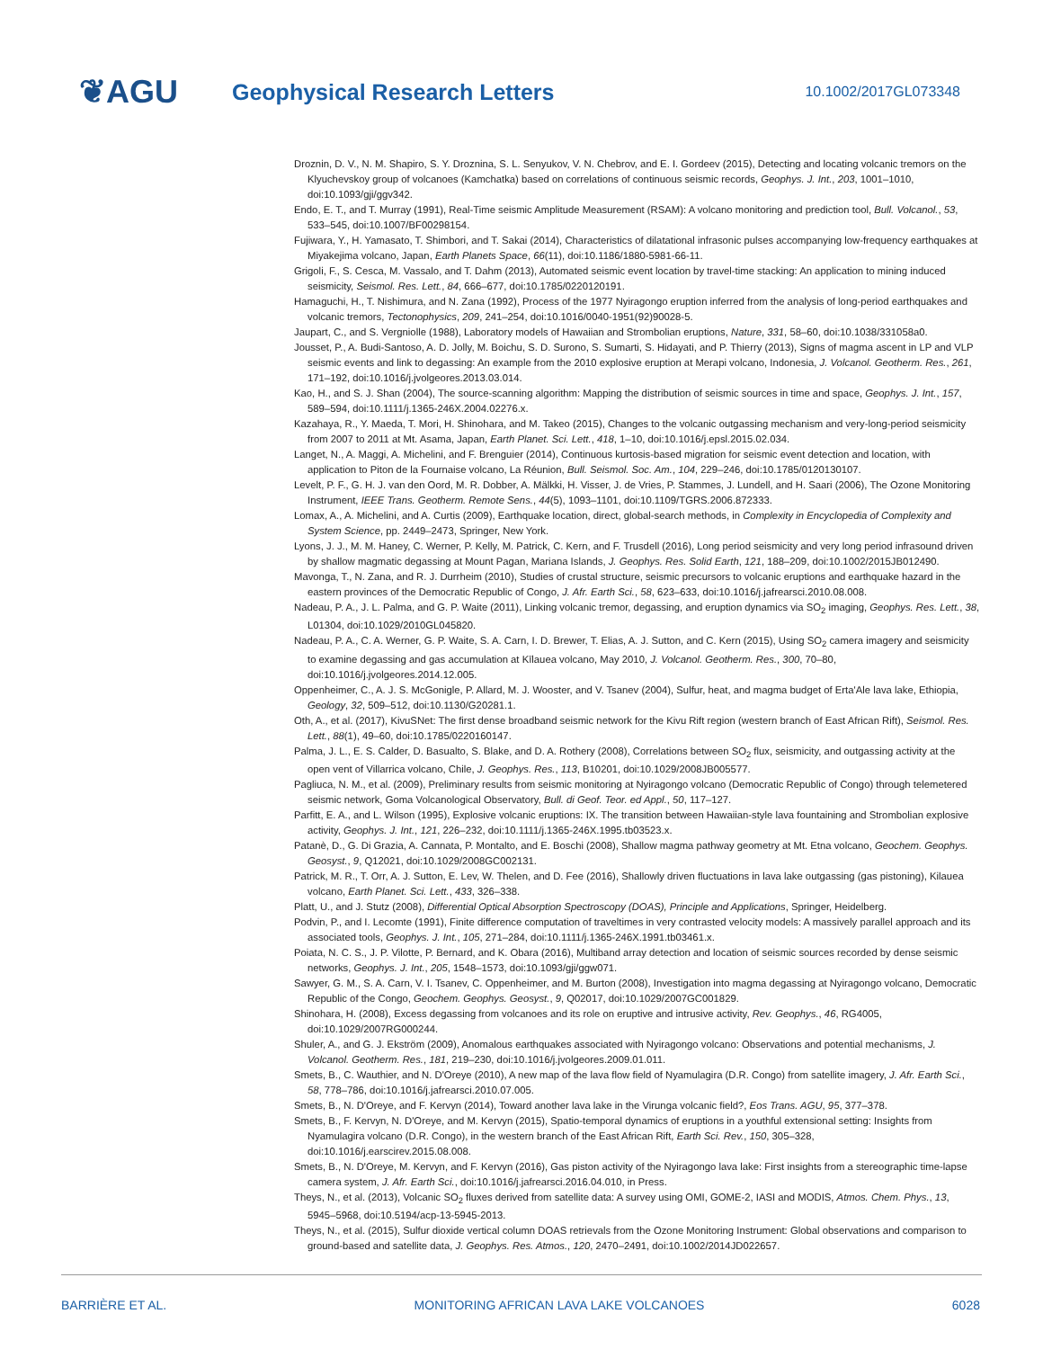❦AGU
Geophysical Research Letters
10.1002/2017GL073348
Droznin, D. V., N. M. Shapiro, S. Y. Droznina, S. L. Senyukov, V. N. Chebrov, and E. I. Gordeev (2015), Detecting and locating volcanic tremors on the Klyuchevskoy group of volcanoes (Kamchatka) based on correlations of continuous seismic records, Geophys. J. Int., 203, 1001–1010, doi:10.1093/gji/ggv342.
Endo, E. T., and T. Murray (1991), Real-Time seismic Amplitude Measurement (RSAM): A volcano monitoring and prediction tool, Bull. Volcanol., 53, 533–545, doi:10.1007/BF00298154.
Fujiwara, Y., H. Yamasato, T. Shimbori, and T. Sakai (2014), Characteristics of dilatational infrasonic pulses accompanying low-frequency earthquakes at Miyakejima volcano, Japan, Earth Planets Space, 66(11), doi:10.1186/1880-5981-66-11.
Grigoli, F., S. Cesca, M. Vassalo, and T. Dahm (2013), Automated seismic event location by travel-time stacking: An application to mining induced seismicity, Seismol. Res. Lett., 84, 666–677, doi:10.1785/0220120191.
Hamaguchi, H., T. Nishimura, and N. Zana (1992), Process of the 1977 Nyiragongo eruption inferred from the analysis of long-period earthquakes and volcanic tremors, Tectonophysics, 209, 241–254, doi:10.1016/0040-1951(92)90028-5.
Jaupart, C., and S. Vergniolle (1988), Laboratory models of Hawaiian and Strombolian eruptions, Nature, 331, 58–60, doi:10.1038/331058a0.
Jousset, P., A. Budi-Santoso, A. D. Jolly, M. Boichu, S. D. Surono, S. Sumarti, S. Hidayati, and P. Thierry (2013), Signs of magma ascent in LP and VLP seismic events and link to degassing: An example from the 2010 explosive eruption at Merapi volcano, Indonesia, J. Volcanol. Geotherm. Res., 261, 171–192, doi:10.1016/j.jvolgeores.2013.03.014.
Kao, H., and S. J. Shan (2004), The source-scanning algorithm: Mapping the distribution of seismic sources in time and space, Geophys. J. Int., 157, 589–594, doi:10.1111/j.1365-246X.2004.02276.x.
Kazahaya, R., Y. Maeda, T. Mori, H. Shinohara, and M. Takeo (2015), Changes to the volcanic outgassing mechanism and very-long-period seismicity from 2007 to 2011 at Mt. Asama, Japan, Earth Planet. Sci. Lett., 418, 1–10, doi:10.1016/j.epsl.2015.02.034.
Langet, N., A. Maggi, A. Michelini, and F. Brenguier (2014), Continuous kurtosis-based migration for seismic event detection and location, with application to Piton de la Fournaise volcano, La Réunion, Bull. Seismol. Soc. Am., 104, 229–246, doi:10.1785/0120130107.
Levelt, P. F., G. H. J. van den Oord, M. R. Dobber, A. Mälkki, H. Visser, J. de Vries, P. Stammes, J. Lundell, and H. Saari (2006), The Ozone Monitoring Instrument, IEEE Trans. Geotherm. Remote Sens., 44(5), 1093–1101, doi:10.1109/TGRS.2006.872333.
Lomax, A., A. Michelini, and A. Curtis (2009), Earthquake location, direct, global-search methods, in Complexity in Encyclopedia of Complexity and System Science, pp. 2449–2473, Springer, New York.
Lyons, J. J., M. M. Haney, C. Werner, P. Kelly, M. Patrick, C. Kern, and F. Trusdell (2016), Long period seismicity and very long period infrasound driven by shallow magmatic degassing at Mount Pagan, Mariana Islands, J. Geophys. Res. Solid Earth, 121, 188–209, doi:10.1002/2015JB012490.
Mavonga, T., N. Zana, and R. J. Durrheim (2010), Studies of crustal structure, seismic precursors to volcanic eruptions and earthquake hazard in the eastern provinces of the Democratic Republic of Congo, J. Afr. Earth Sci., 58, 623–633, doi:10.1016/j.jafrearsci.2010.08.008.
Nadeau, P. A., J. L. Palma, and G. P. Waite (2011), Linking volcanic tremor, degassing, and eruption dynamics via SO<sub>2</sub> imaging, Geophys. Res. Lett., 38, L01304, doi:10.1029/2010GL045820.
Nadeau, P. A., C. A. Werner, G. P. Waite, S. A. Carn, I. D. Brewer, T. Elias, A. J. Sutton, and C. Kern (2015), Using SO<sub>2</sub> camera imagery and seismicity to examine degassing and gas accumulation at Kīlauea volcano, May 2010, J. Volcanol. Geotherm. Res., 300, 70–80, doi:10.1016/j.jvolgeores.2014.12.005.
Oppenheimer, C., A. J. S. McGonigle, P. Allard, M. J. Wooster, and V. Tsanev (2004), Sulfur, heat, and magma budget of Erta'Ale lava lake, Ethiopia, Geology, 32, 509–512, doi:10.1130/G20281.1.
Oth, A., et al. (2017), KivuSNet: The first dense broadband seismic network for the Kivu Rift region (western branch of East African Rift), Seismol. Res. Lett., 88(1), 49–60, doi:10.1785/0220160147.
Palma, J. L., E. S. Calder, D. Basualto, S. Blake, and D. A. Rothery (2008), Correlations between SO<sub>2</sub> flux, seismicity, and outgassing activity at the open vent of Villarrica volcano, Chile, J. Geophys. Res., 113, B10201, doi:10.1029/2008JB005577.
Pagliuca, N. M., et al. (2009), Preliminary results from seismic monitoring at Nyiragongo volcano (Democratic Republic of Congo) through telemetered seismic network, Goma Volcanological Observatory, Bull. di Geof. Teor. ed Appl., 50, 117–127.
Parfitt, E. A., and L. Wilson (1995), Explosive volcanic eruptions: IX. The transition between Hawaiian-style lava fountaining and Strombolian explosive activity, Geophys. J. Int., 121, 226–232, doi:10.1111/j.1365-246X.1995.tb03523.x.
Patanè, D., G. Di Grazia, A. Cannata, P. Montalto, and E. Boschi (2008), Shallow magma pathway geometry at Mt. Etna volcano, Geochem. Geophys. Geosyst., 9, Q12021, doi:10.1029/2008GC002131.
Patrick, M. R., T. Orr, A. J. Sutton, E. Lev, W. Thelen, and D. Fee (2016), Shallowly driven fluctuations in lava lake outgassing (gas pistoning), Kilauea volcano, Earth Planet. Sci. Lett., 433, 326–338.
Platt, U., and J. Stutz (2008), Differential Optical Absorption Spectroscopy (DOAS), Principle and Applications, Springer, Heidelberg.
Podvin, P., and I. Lecomte (1991), Finite difference computation of traveltimes in very contrasted velocity models: A massively parallel approach and its associated tools, Geophys. J. Int., 105, 271–284, doi:10.1111/j.1365-246X.1991.tb03461.x.
Poiata, N. C. S., J. P. Vilotte, P. Bernard, and K. Obara (2016), Multiband array detection and location of seismic sources recorded by dense seismic networks, Geophys. J. Int., 205, 1548–1573, doi:10.1093/gji/ggw071.
Sawyer, G. M., S. A. Carn, V. I. Tsanev, C. Oppenheimer, and M. Burton (2008), Investigation into magma degassing at Nyiragongo volcano, Democratic Republic of the Congo, Geochem. Geophys. Geosyst., 9, Q02017, doi:10.1029/2007GC001829.
Shinohara, H. (2008), Excess degassing from volcanoes and its role on eruptive and intrusive activity, Rev. Geophys., 46, RG4005, doi:10.1029/2007RG000244.
Shuler, A., and G. J. Ekström (2009), Anomalous earthquakes associated with Nyiragongo volcano: Observations and potential mechanisms, J. Volcanol. Geotherm. Res., 181, 219–230, doi:10.1016/j.jvolgeores.2009.01.011.
Smets, B., C. Wauthier, and N. D'Oreye (2010), A new map of the lava flow field of Nyamulagira (D.R. Congo) from satellite imagery, J. Afr. Earth Sci., 58, 778–786, doi:10.1016/j.jafrearsci.2010.07.005.
Smets, B., N. D'Oreye, and F. Kervyn (2014), Toward another lava lake in the Virunga volcanic field?, Eos Trans. AGU, 95, 377–378.
Smets, B., F. Kervyn, N. D'Oreye, and M. Kervyn (2015), Spatio-temporal dynamics of eruptions in a youthful extensional setting: Insights from Nyamulagira volcano (D.R. Congo), in the western branch of the East African Rift, Earth Sci. Rev., 150, 305–328, doi:10.1016/j.earscirev.2015.08.008.
Smets, B., N. D'Oreye, M. Kervyn, and F. Kervyn (2016), Gas piston activity of the Nyiragongo lava lake: First insights from a stereographic time-lapse camera system, J. Afr. Earth Sci., doi:10.1016/j.jafrearsci.2016.04.010, in Press.
Theys, N., et al. (2013), Volcanic SO<sub>2</sub> fluxes derived from satellite data: A survey using OMI, GOME-2, IASI and MODIS, Atmos. Chem. Phys., 13, 5945–5968, doi:10.5194/acp-13-5945-2013.
Theys, N., et al. (2015), Sulfur dioxide vertical column DOAS retrievals from the Ozone Monitoring Instrument: Global observations and comparison to ground-based and satellite data, J. Geophys. Res. Atmos., 120, 2470–2491, doi:10.1002/2014JD022657.
BARRIÈRE ET AL. MONITORING AFRICAN LAVA LAKE VOLCANOES 6028